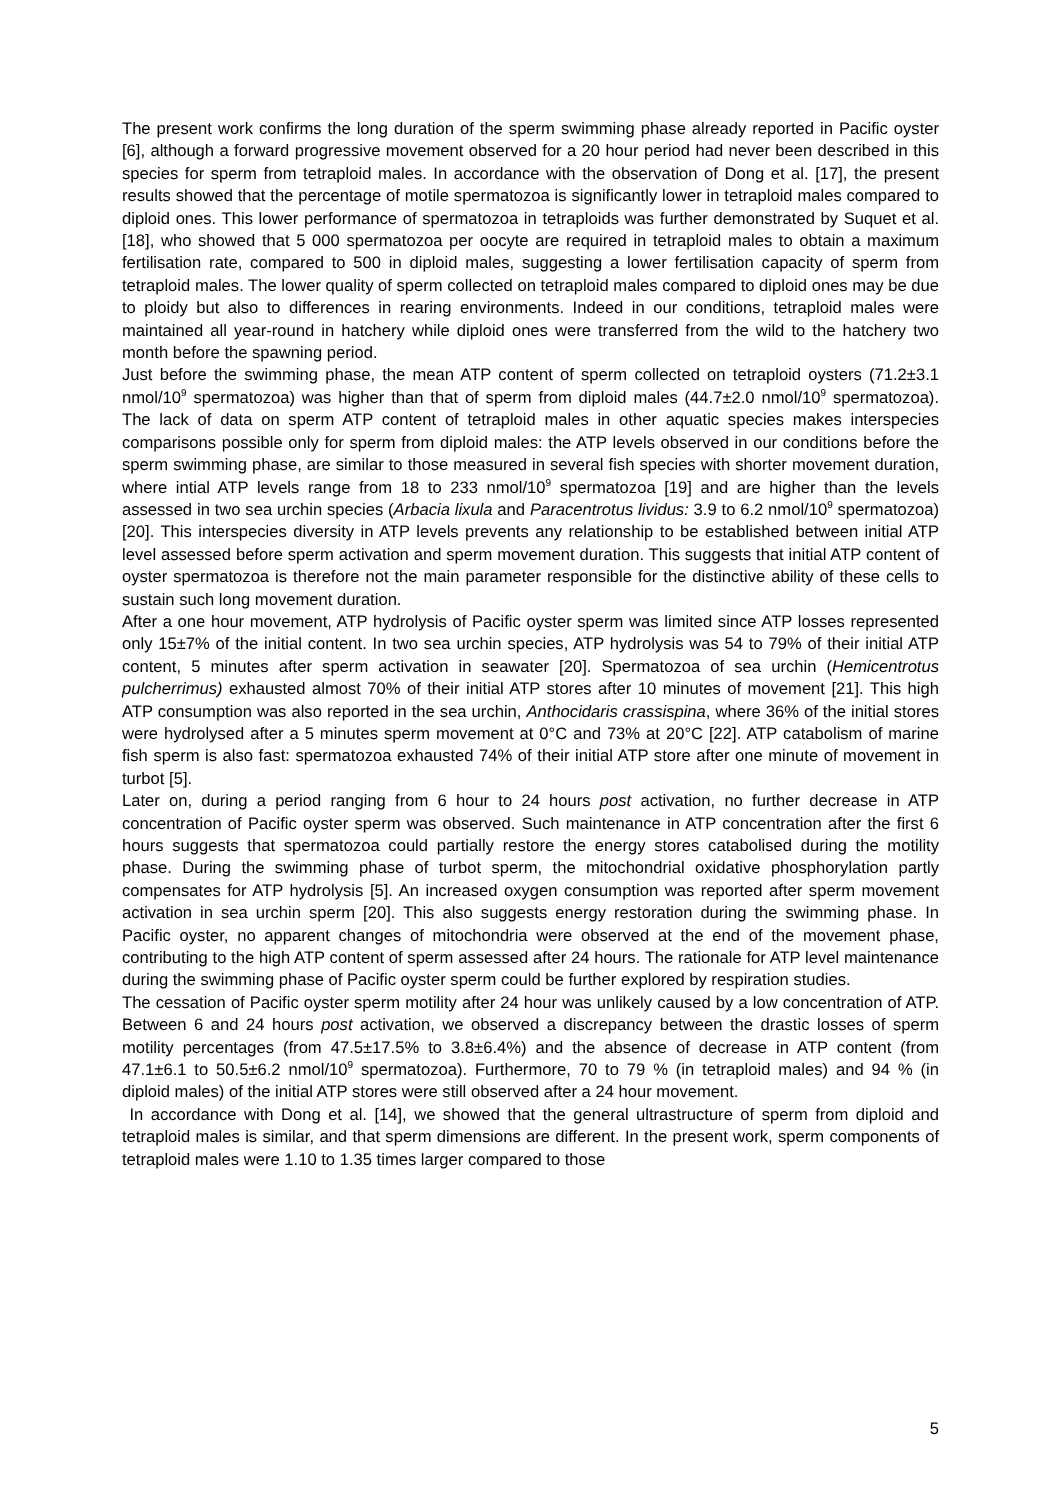The present work confirms the long duration of the sperm swimming phase already reported in Pacific oyster [6], although a forward progressive movement observed for a 20 hour period had never been described in this species for sperm from tetraploid males. In accordance with the observation of Dong et al. [17], the present results showed that the percentage of motile spermatozoa is significantly lower in tetraploid males compared to diploid ones. This lower performance of spermatozoa in tetraploids was further demonstrated by Suquet et al. [18], who showed that 5 000 spermatozoa per oocyte are required in tetraploid males to obtain a maximum fertilisation rate, compared to 500 in diploid males, suggesting a lower fertilisation capacity of sperm from tetraploid males. The lower quality of sperm collected on tetraploid males compared to diploid ones may be due to ploidy but also to differences in rearing environments. Indeed in our conditions, tetraploid males were maintained all year-round in hatchery while diploid ones were transferred from the wild to the hatchery two month before the spawning period.
Just before the swimming phase, the mean ATP content of sperm collected on tetraploid oysters (71.2±3.1 nmol/10<sup>9</sup> spermatozoa) was higher than that of sperm from diploid males (44.7±2.0 nmol/10<sup>9</sup> spermatozoa). The lack of data on sperm ATP content of tetraploid males in other aquatic species makes interspecies comparisons possible only for sperm from diploid males: the ATP levels observed in our conditions before the sperm swimming phase, are similar to those measured in several fish species with shorter movement duration, where intial ATP levels range from 18 to 233 nmol/10<sup>9</sup> spermatozoa [19] and are higher than the levels assessed in two sea urchin species (Arbacia lixula and Paracentrotus lividus: 3.9 to 6.2 nmol/10<sup>9</sup> spermatozoa) [20]. This interspecies diversity in ATP levels prevents any relationship to be established between initial ATP level assessed before sperm activation and sperm movement duration. This suggests that initial ATP content of oyster spermatozoa is therefore not the main parameter responsible for the distinctive ability of these cells to sustain such long movement duration.
After a one hour movement, ATP hydrolysis of Pacific oyster sperm was limited since ATP losses represented only 15±7% of the initial content. In two sea urchin species, ATP hydrolysis was 54 to 79% of their initial ATP content, 5 minutes after sperm activation in seawater [20]. Spermatozoa of sea urchin (Hemicentrotus pulcherrimus) exhausted almost 70% of their initial ATP stores after 10 minutes of movement [21]. This high ATP consumption was also reported in the sea urchin, Anthocidaris crassispina, where 36% of the initial stores were hydrolysed after a 5 minutes sperm movement at 0°C and 73% at 20°C [22]. ATP catabolism of marine fish sperm is also fast: spermatozoa exhausted 74% of their initial ATP store after one minute of movement in turbot [5].
Later on, during a period ranging from 6 hour to 24 hours post activation, no further decrease in ATP concentration of Pacific oyster sperm was observed. Such maintenance in ATP concentration after the first 6 hours suggests that spermatozoa could partially restore the energy stores catabolised during the motility phase. During the swimming phase of turbot sperm, the mitochondrial oxidative phosphorylation partly compensates for ATP hydrolysis [5]. An increased oxygen consumption was reported after sperm movement activation in sea urchin sperm [20]. This also suggests energy restoration during the swimming phase. In Pacific oyster, no apparent changes of mitochondria were observed at the end of the movement phase, contributing to the high ATP content of sperm assessed after 24 hours. The rationale for ATP level maintenance during the swimming phase of Pacific oyster sperm could be further explored by respiration studies.
The cessation of Pacific oyster sperm motility after 24 hour was unlikely caused by a low concentration of ATP. Between 6 and 24 hours post activation, we observed a discrepancy between the drastic losses of sperm motility percentages (from 47.5±17.5% to 3.8±6.4%) and the absence of decrease in ATP content (from 47.1±6.1 to 50.5±6.2 nmol/10<sup>9</sup> spermatozoa). Furthermore, 70 to 79 % (in tetraploid males) and 94 % (in diploid males) of the initial ATP stores were still observed after a 24 hour movement.
In accordance with Dong et al. [14], we showed that the general ultrastructure of sperm from diploid and tetraploid males is similar, and that sperm dimensions are different. In the present work, sperm components of tetraploid males were 1.10 to 1.35 times larger compared to those
5